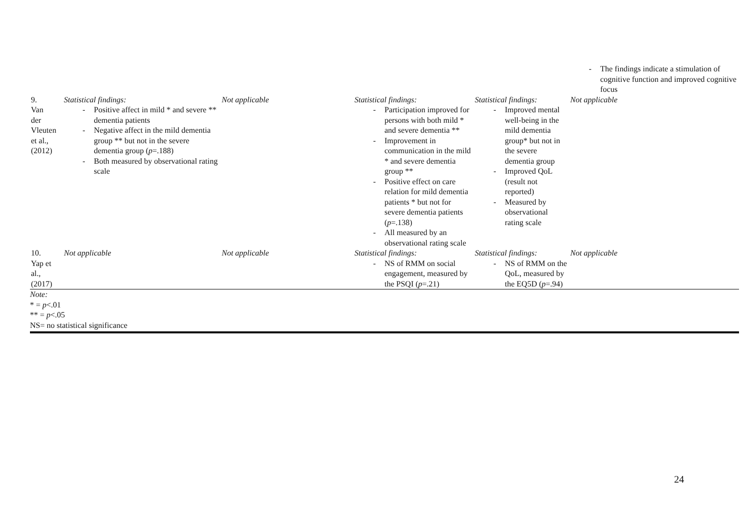| | | | | | - The findings indicate a stimulation of cognitive function and improved cognitive focus |
| 9. Van der Vleuten et al., (2012) | Statistical findings: - Positive affect in mild * and severe ** dementia patients - Negative affect in the mild dementia group ** but not in the severe dementia group ( p =.188) - Both measured by observational rating scale | Not applicable | Statistical findings: - Participation improved for persons with both mild * and severe dementia ** - Improvement in communication in the mild * and severe dementia group ** - Positive effect on care relation for mild dementia patients * but not for severe dementia patients ( p =.138) - All measured by an observational rating scale | Statistical findings: - Improved mental well-being in the mild dementia group* but not in the severe dementia group - Improved QoL (result not reported) - Measured by observational rating scale | Not applicable |
| 10. Yap et al., (2017) | Not applicable | Not applicable | Statistical findings: - NS of RMM on social engagement, measured by the PSQI ( p =.21) | Statistical findings: - NS of RMM on the QoL, measured by the EQ5D ( p =.94) | Not applicable |
Note:
* = p<.01
** = p<.05
NS= no statistical significance
24